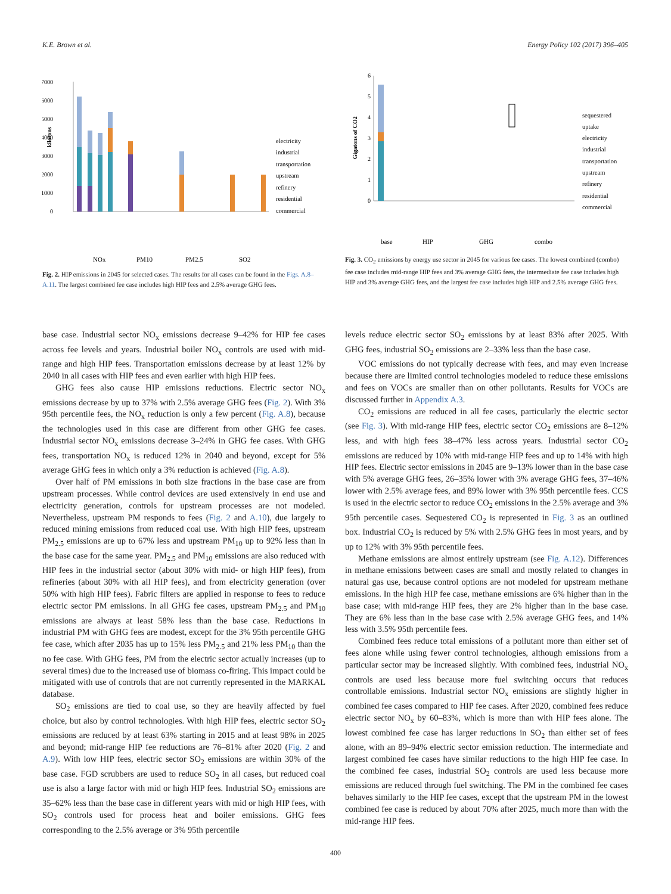K.E. Brown et al. Energy Policy 102 (2017) 396–405
7000
6000
5000
4000
3000
2000
1000
0
kilotons
electricity
industrial
transportation
upstream
refinery
residential
commercial
NOx
PM10
PM2.5
SO2
Fig. 2. HIP emissions in 2045 for selected cases. The results for all cases can be found in the Figs. A.8–A.11. The largest combined fee case includes high HIP fees and 2.5% average GHG fees.
6
5
4
3
2
1
0
Gigatons of CO2
sequestered
uptake
electricity
industrial
transportation
upstream
refinery
residential
commercial
base
HIP
GHG
combo
Fig. 3. CO<sub>2</sub> emissions by energy use sector in 2045 for various fee cases. The lowest combined (combo) fee case includes mid-range HIP fees and 3% average GHG fees, the intermediate fee case includes high HIP and 3% average GHG fees, and the largest fee case includes high HIP and 2.5% average GHG fees.
base case. Industrial sector NO<sub>x</sub> emissions decrease 9–42% for HIP fee cases across fee levels and years. Industrial boiler NO<sub>x</sub> controls are used with mid-range and high HIP fees. Transportation emissions decrease by at least 12% by 2040 in all cases with HIP fees and even earlier with high HIP fees.
GHG fees also cause HIP emissions reductions. Electric sector NO<sub>x</sub> emissions decrease by up to 37% with 2.5% average GHG fees (Fig. 2). With 3% 95th percentile fees, the NO<sub>x</sub> reduction is only a few percent (Fig. A.8), because the technologies used in this case are different from other GHG fee cases. Industrial sector NO<sub>x</sub> emissions decrease 3–24% in GHG fee cases. With GHG fees, transportation NO<sub>x</sub> is reduced 12% in 2040 and beyond, except for 5% average GHG fees in which only a 3% reduction is achieved (Fig. A.8).
Over half of PM emissions in both size fractions in the base case are from upstream processes. While control devices are used extensively in end use and electricity generation, controls for upstream processes are not modeled. Nevertheless, upstream PM responds to fees (Fig. 2 and A.10), due largely to reduced mining emissions from reduced coal use. With high HIP fees, upstream PM<sub>2.5</sub> emissions are up to 67% less and upstream PM<sub>10</sub> up to 92% less than in the base case for the same year. PM<sub>2.5</sub> and PM<sub>10</sub> emissions are also reduced with HIP fees in the industrial sector (about 30% with mid- or high HIP fees), from refineries (about 30% with all HIP fees), and from electricity generation (over 50% with high HIP fees). Fabric filters are applied in response to fees to reduce electric sector PM emissions. In all GHG fee cases, upstream PM<sub>2.5</sub> and PM<sub>10</sub> emissions are always at least 58% less than the base case. Reductions in industrial PM with GHG fees are modest, except for the 3% 95th percentile GHG fee case, which after 2035 has up to 15% less PM<sub>2.5</sub> and 21% less PM<sub>10</sub> than the no fee case. With GHG fees, PM from the electric sector actually increases (up to several times) due to the increased use of biomass co-firing. This impact could be mitigated with use of controls that are not currently represented in the MARKAL database.
SO<sub>2</sub> emissions are tied to coal use, so they are heavily affected by fuel choice, but also by control technologies. With high HIP fees, electric sector SO<sub>2</sub> emissions are reduced by at least 63% starting in 2015 and at least 98% in 2025 and beyond; mid-range HIP fee reductions are 76–81% after 2020 (Fig. 2 and A.9). With low HIP fees, electric sector SO<sub>2</sub> emissions are within 30% of the base case. FGD scrubbers are used to reduce SO<sub>2</sub> in all cases, but reduced coal use is also a large factor with mid or high HIP fees. Industrial SO<sub>2</sub> emissions are 35–62% less than the base case in different years with mid or high HIP fees, with SO<sub>2</sub> controls used for process heat and boiler emissions. GHG fees corresponding to the 2.5% average or 3% 95th percentile
levels reduce electric sector SO<sub>2</sub> emissions by at least 83% after 2025. With GHG fees, industrial SO<sub>2</sub> emissions are 2–33% less than the base case.
VOC emissions do not typically decrease with fees, and may even increase because there are limited control technologies modeled to reduce these emissions and fees on VOCs are smaller than on other pollutants. Results for VOCs are discussed further in Appendix A.3.
CO<sub>2</sub> emissions are reduced in all fee cases, particularly the electric sector (see Fig. 3). With mid-range HIP fees, electric sector CO<sub>2</sub> emissions are 8–12% less, and with high fees 38–47% less across years. Industrial sector CO<sub>2</sub> emissions are reduced by 10% with mid-range HIP fees and up to 14% with high HIP fees. Electric sector emissions in 2045 are 9–13% lower than in the base case with 5% average GHG fees, 26–35% lower with 3% average GHG fees, 37–46% lower with 2.5% average fees, and 89% lower with 3% 95th percentile fees. CCS is used in the electric sector to reduce CO<sub>2</sub> emissions in the 2.5% average and 3% 95th percentile cases. Sequestered CO<sub>2</sub> is represented in Fig. 3 as an outlined box. Industrial CO<sub>2</sub> is reduced by 5% with 2.5% GHG fees in most years, and by up to 12% with 3% 95th percentile fees.
Methane emissions are almost entirely upstream (see Fig. A.12). Differences in methane emissions between cases are small and mostly related to changes in natural gas use, because control options are not modeled for upstream methane emissions. In the high HIP fee case, methane emissions are 6% higher than in the base case; with mid-range HIP fees, they are 2% higher than in the base case. They are 6% less than in the base case with 2.5% average GHG fees, and 14% less with 3.5% 95th percentile fees.
Combined fees reduce total emissions of a pollutant more than either set of fees alone while using fewer control technologies, although emissions from a particular sector may be increased slightly. With combined fees, industrial NO<sub>x</sub> controls are used less because more fuel switching occurs that reduces controllable emissions. Industrial sector NO<sub>x</sub> emissions are slightly higher in combined fee cases compared to HIP fee cases. After 2020, combined fees reduce electric sector NO<sub>x</sub> by 60–83%, which is more than with HIP fees alone. The lowest combined fee case has larger reductions in SO<sub>2</sub> than either set of fees alone, with an 89–94% electric sector emission reduction. The intermediate and largest combined fee cases have similar reductions to the high HIP fee case. In the combined fee cases, industrial SO<sub>2</sub> controls are used less because more emissions are reduced through fuel switching. The PM in the combined fee cases behaves similarly to the HIP fee cases, except that the upstream PM in the lowest combined fee case is reduced by about 70% after 2025, much more than with the mid-range HIP fees.
400